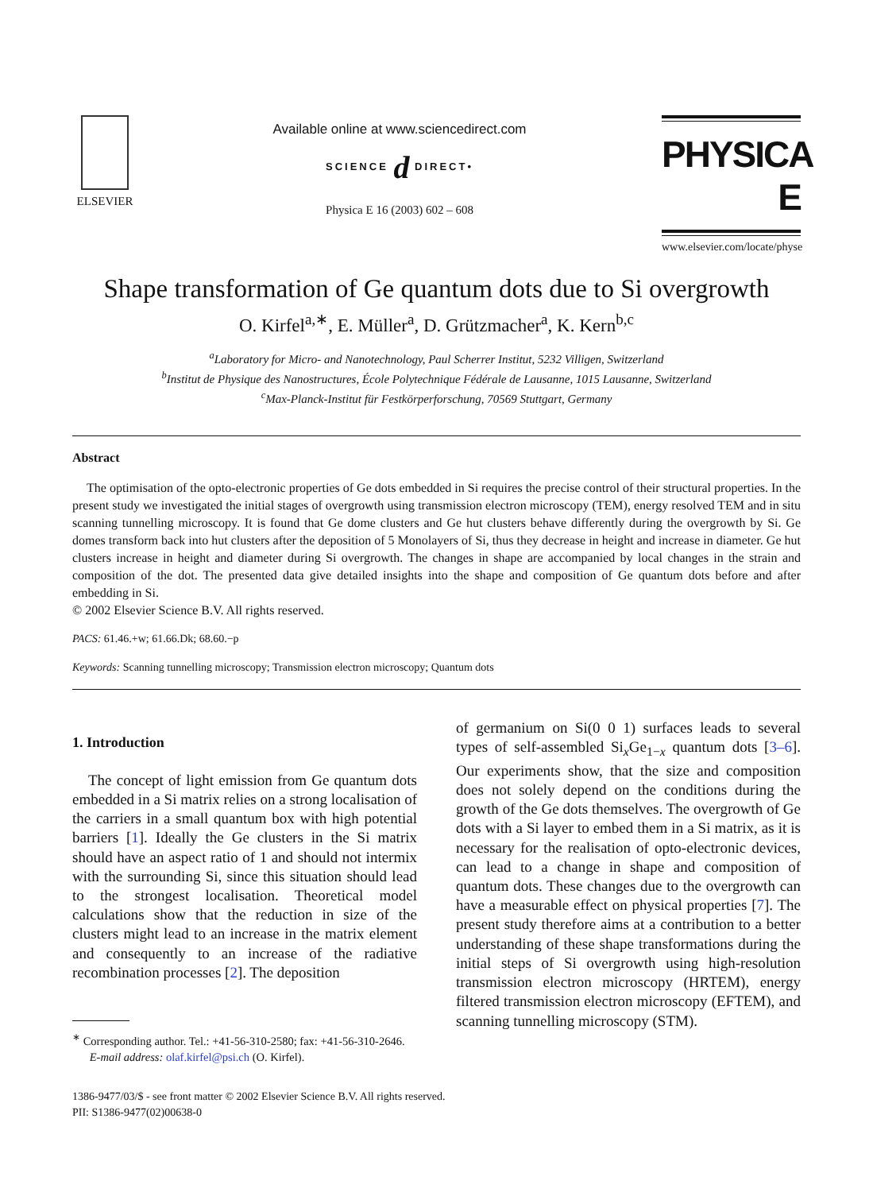ELSEVIER
Available online at www.sciencedirect.com
SCIENCE d DIRECT•
Physica E 16 (2003) 602 – 608
PHYSICA E
www.elsevier.com/locate/physe
Shape transformation of Ge quantum dots due to Si overgrowth
O. Kirfel<sup>a,∗</sup>, E. Müller<sup>a</sup>, D. Grützmacher<sup>a</sup>, K. Kern<sup>b,c</sup>
<sup>a</sup> Laboratory for Micro- and Nanotechnology, Paul Scherrer Institut, 5232 Villigen, Switzerland
<sup>b</sup> Institut de Physique des Nanostructures, École Polytechnique Fédérale de Lausanne, 1015 Lausanne, Switzerland
<sup>c</sup> Max-Planck-Institut für Festkörperforschung, 70569 Stuttgart, Germany
Abstract
The optimisation of the opto-electronic properties of Ge dots embedded in Si requires the precise control of their structural properties. In the present study we investigated the initial stages of overgrowth using transmission electron microscopy (TEM), energy resolved TEM and in situ scanning tunnelling microscopy. It is found that Ge dome clusters and Ge hut clusters behave differently during the overgrowth by Si. Ge domes transform back into hut clusters after the deposition of 5 Monolayers of Si, thus they decrease in height and increase in diameter. Ge hut clusters increase in height and diameter during Si overgrowth. The changes in shape are accompanied by local changes in the strain and composition of the dot. The presented data give detailed insights into the shape and composition of Ge quantum dots before and after embedding in Si.
© 2002 Elsevier Science B.V. All rights reserved.
PACS: 61.46.+w; 61.66.Dk; 68.60.−p
Keywords: Scanning tunnelling microscopy; Transmission electron microscopy; Quantum dots
1. Introduction
The concept of light emission from Ge quantum dots embedded in a Si matrix relies on a strong localisation of the carriers in a small quantum box with high potential barriers [1]. Ideally the Ge clusters in the Si matrix should have an aspect ratio of 1 and should not intermix with the surrounding Si, since this situation should lead to the strongest localisation. Theoretical model calculations show that the reduction in size of the clusters might lead to an increase in the matrix element and consequently to an increase of the radiative recombination processes [2]. The deposition
<sup>∗</sup> Corresponding author. Tel.: +41-56-310-2580; fax: +41-56-310-2646.
E-mail address: olaf.kirfel@psi.ch (O. Kirfel).
of germanium on Si(0 0 1) surfaces leads to several types of self-assembled Si<sub>x</sub>Ge<sub>1−x</sub> quantum dots [3–6]. Our experiments show, that the size and composition does not solely depend on the conditions during the growth of the Ge dots themselves. The overgrowth of Ge dots with a Si layer to embed them in a Si matrix, as it is necessary for the realisation of opto-electronic devices, can lead to a change in shape and composition of quantum dots. These changes due to the overgrowth can have a measurable effect on physical properties [7]. The present study therefore aims at a contribution to a better understanding of these shape transformations during the initial steps of Si overgrowth using high-resolution transmission electron microscopy (HRTEM), energy filtered transmission electron microscopy (EFTEM), and scanning tunnelling microscopy (STM).
1386-9477/03/$ - see front matter © 2002 Elsevier Science B.V. All rights reserved.
PII: S1386-9477(02)00638-0